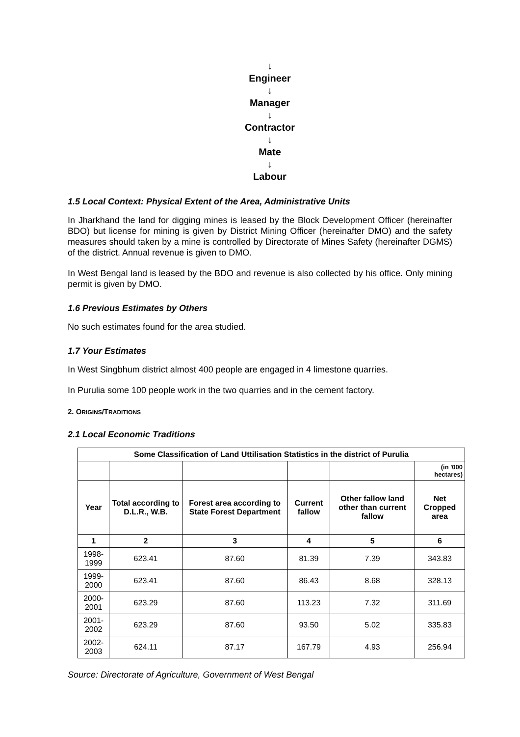↓
Engineer
↓
Manager
↓
Contractor
↓
Mate
↓
Labour
1.5 Local Context: Physical Extent of the Area, Administrative Units
In Jharkhand the land for digging mines is leased by the Block Development Officer (hereinafter BDO) but license for mining is given by District Mining Officer (hereinafter DMO) and the safety measures should taken by a mine is controlled by Directorate of Mines Safety (hereinafter DGMS) of the district. Annual revenue is given to DMO.
In West Bengal land is leased by the BDO and revenue is also collected by his office. Only mining permit is given by DMO.
1.6 Previous Estimates by Others
No such estimates found for the area studied.
1.7 Your Estimates
In West Singbhum district almost 400 people are engaged in 4 limestone quarries.
In Purulia some 100 people work in the two quarries and in the cement factory.
2. ORIGINS/TRADITIONS
2.1 Local Economic Traditions
| Some Classification of Land Uttilisation Statistics in the district of Purulia | | | | | |
| --- | --- | --- | --- | --- | --- |
| | | | | | (in '000 hectares) |
| Year | Total according to D.L.R., W.B. | Forest area according to State Forest Department | Current fallow | Other fallow land other than current fallow | Net Cropped area |
| 1 | 2 | 3 | 4 | 5 | 6 |
| 1998-1999 | 623.41 | 87.60 | 81.39 | 7.39 | 343.83 |
| 1999-2000 | 623.41 | 87.60 | 86.43 | 8.68 | 328.13 |
| 2000-2001 | 623.29 | 87.60 | 113.23 | 7.32 | 311.69 |
| 2001-2002 | 623.29 | 87.60 | 93.50 | 5.02 | 335.83 |
| 2002-2003 | 624.11 | 87.17 | 167.79 | 4.93 | 256.94 |
Source: Directorate of Agriculture, Government of West Bengal